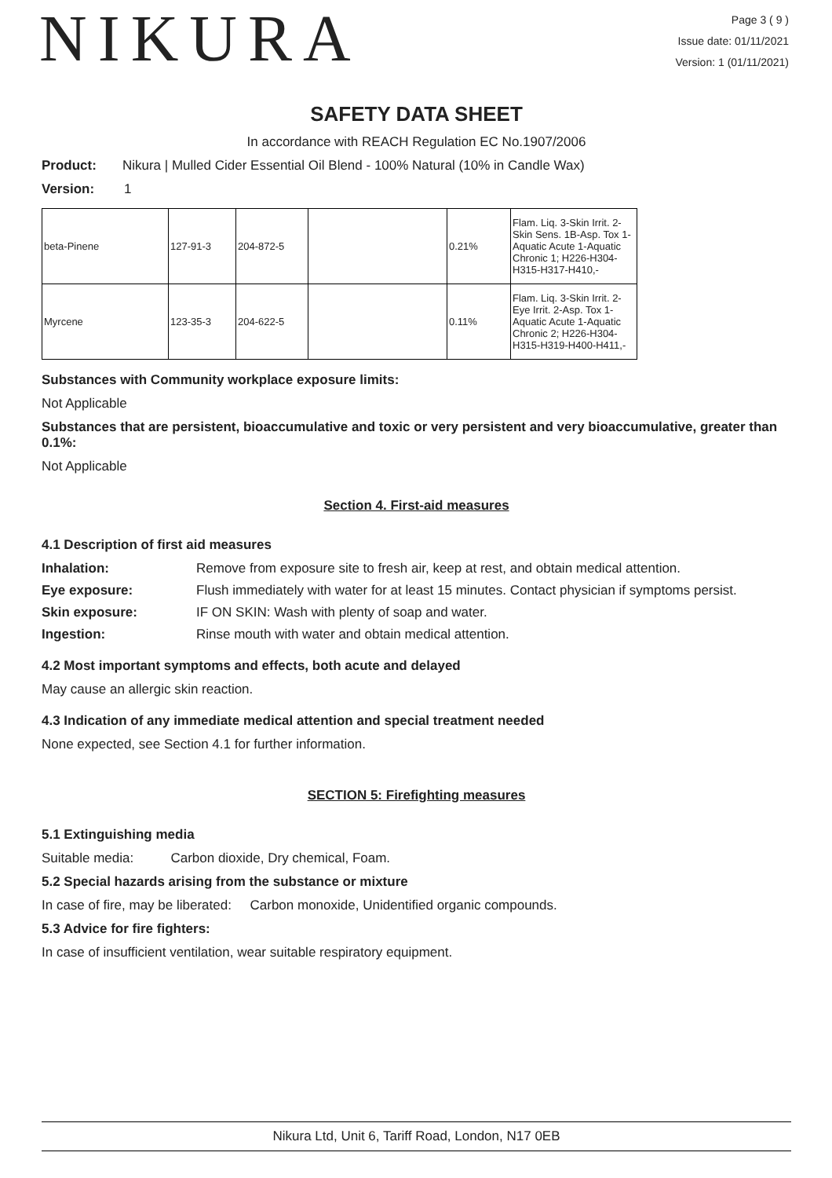NIKURA
Page 3 ( 9 )
Issue date: 01/11/2021
Version: 1 (01/11/2021)
SAFETY DATA SHEET
In accordance with REACH Regulation EC No.1907/2006
Product: Nikura | Mulled Cider Essential Oil Blend - 100% Natural (10% in Candle Wax)
Version: 1
| beta-Pinene | 127-91-3 | 204-872-5 | | 0.21% | Flam. Liq. 3-Skin Irrit. 2-Skin Sens. 1B-Asp. Tox 1-Aquatic Acute 1-Aquatic Chronic 1; H226-H304-H315-H317-H410,- |
| Myrcene | 123-35-3 | 204-622-5 | | 0.11% | Flam. Liq. 3-Skin Irrit. 2-Eye Irrit. 2-Asp. Tox 1-Aquatic Acute 1-Aquatic Chronic 2; H226-H304-H315-H319-H400-H411,- |
Substances with Community workplace exposure limits:
Not Applicable
Substances that are persistent, bioaccumulative and toxic or very persistent and very bioaccumulative, greater than 0.1%:
Not Applicable
Section 4. First-aid measures
4.1 Description of first aid measures
Inhalation: Remove from exposure site to fresh air, keep at rest, and obtain medical attention.
Eye exposure: Flush immediately with water for at least 15 minutes. Contact physician if symptoms persist.
Skin exposure: IF ON SKIN: Wash with plenty of soap and water.
Ingestion: Rinse mouth with water and obtain medical attention.
4.2 Most important symptoms and effects, both acute and delayed
May cause an allergic skin reaction.
4.3 Indication of any immediate medical attention and special treatment needed
None expected, see Section 4.1 for further information.
SECTION 5: Firefighting measures
5.1 Extinguishing media
Suitable media: Carbon dioxide, Dry chemical, Foam.
5.2 Special hazards arising from the substance or mixture
In case of fire, may be liberated: Carbon monoxide, Unidentified organic compounds.
5.3 Advice for fire fighters:
In case of insufficient ventilation, wear suitable respiratory equipment.
Nikura Ltd, Unit 6, Tariff Road, London, N17 0EB